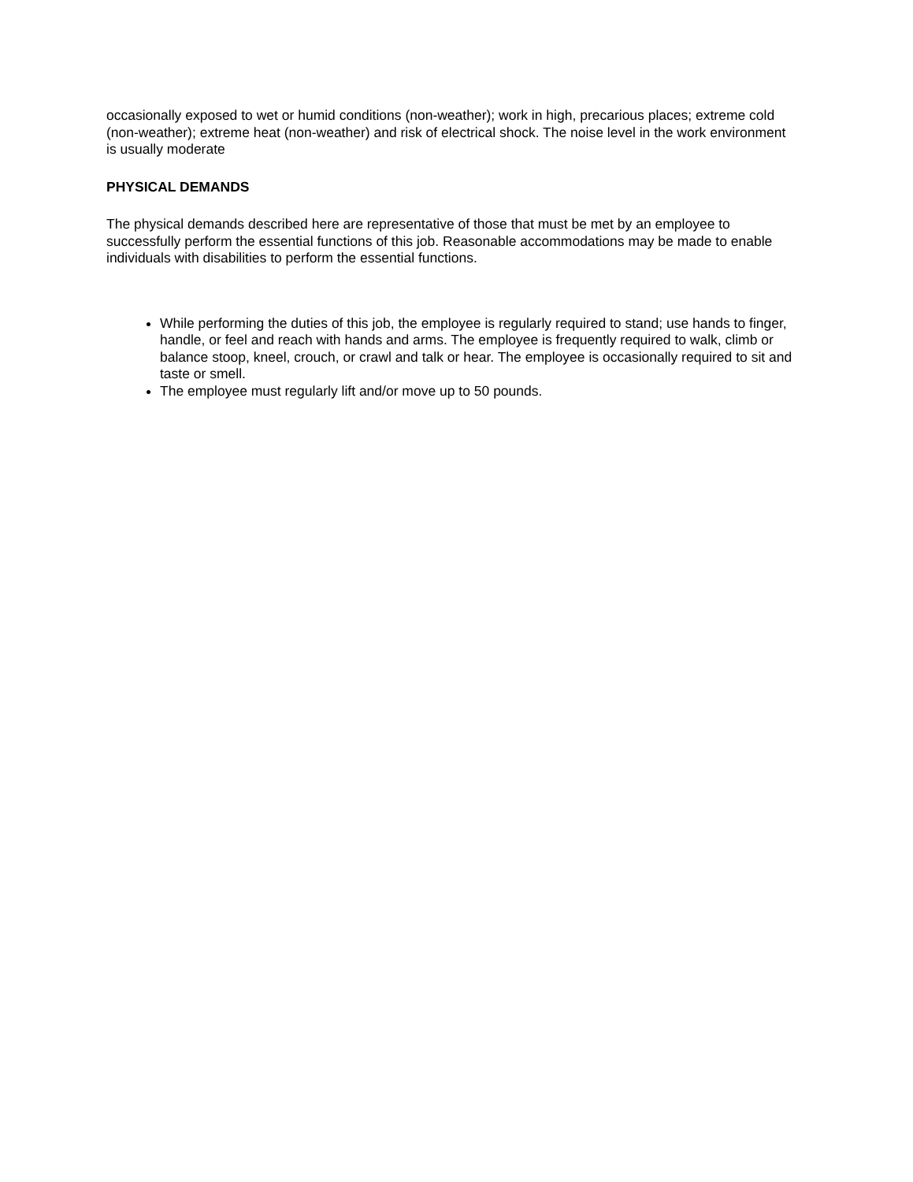occasionally exposed to wet or humid conditions (non-weather); work in high, precarious places; extreme cold (non-weather); extreme heat (non-weather) and risk of electrical shock. The noise level in the work environment is usually moderate
PHYSICAL DEMANDS
The physical demands described here are representative of those that must be met by an employee to successfully perform the essential functions of this job. Reasonable accommodations may be made to enable individuals with disabilities to perform the essential functions.
While performing the duties of this job, the employee is regularly required to stand; use hands to finger, handle, or feel and reach with hands and arms. The employee is frequently required to walk, climb or balance stoop, kneel, crouch, or crawl and talk or hear. The employee is occasionally required to sit and taste or smell.
The employee must regularly lift and/or move up to 50 pounds.